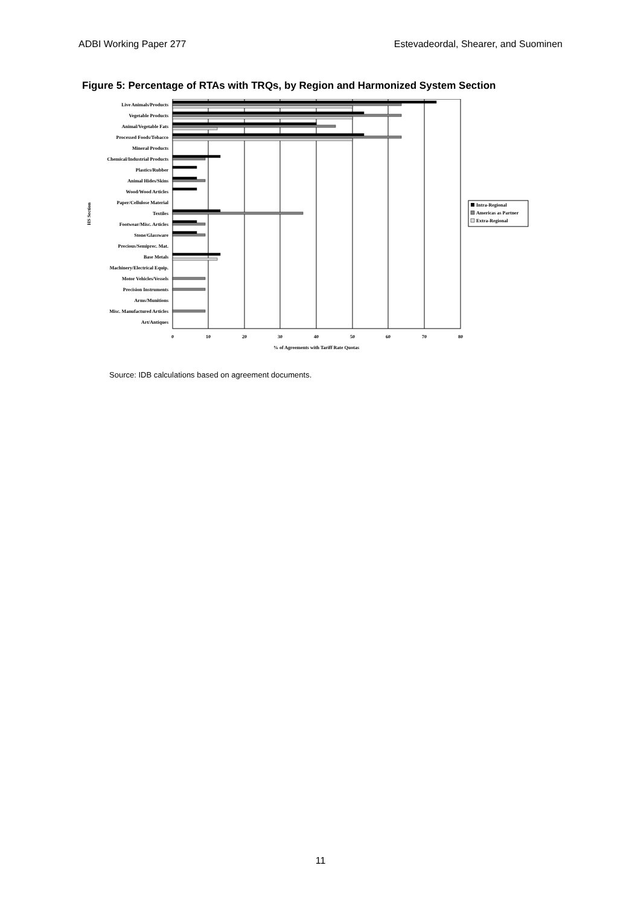ADBI Working Paper 277 Estevadeordal, Shearer, and Suominen
Figure 5: Percentage of RTAs with TRQs, by Region and Harmonized System Section
Live Animals/Products
Vegetable Products
Animal/Vegetable Fats
Processed Foods/Tobacco
Mineral Products
Chemical/Industrial Products
Plastics/Rubber
Animal Hides/Skins
Wood/Wood Articles
Paper/Cellulose Material
Textiles
Footwear/Misc. Articles
Stone/Glassware
Precious/Semiprec. Mat.
Base Metals
Machinery/Electrical Equip.
Motor Vehicles/Vessels
Precision Instruments
Arms/Munitions
Misc. Manufactured Articles
Art/Antiques
0
10
20
30
40
50
60
70
80
% of Agreements with Tariff Rate Quotas
HS Section
Intra-Regional
Americas as Partner
Extra-Regional
Source: IDB calculations based on agreement documents.
11